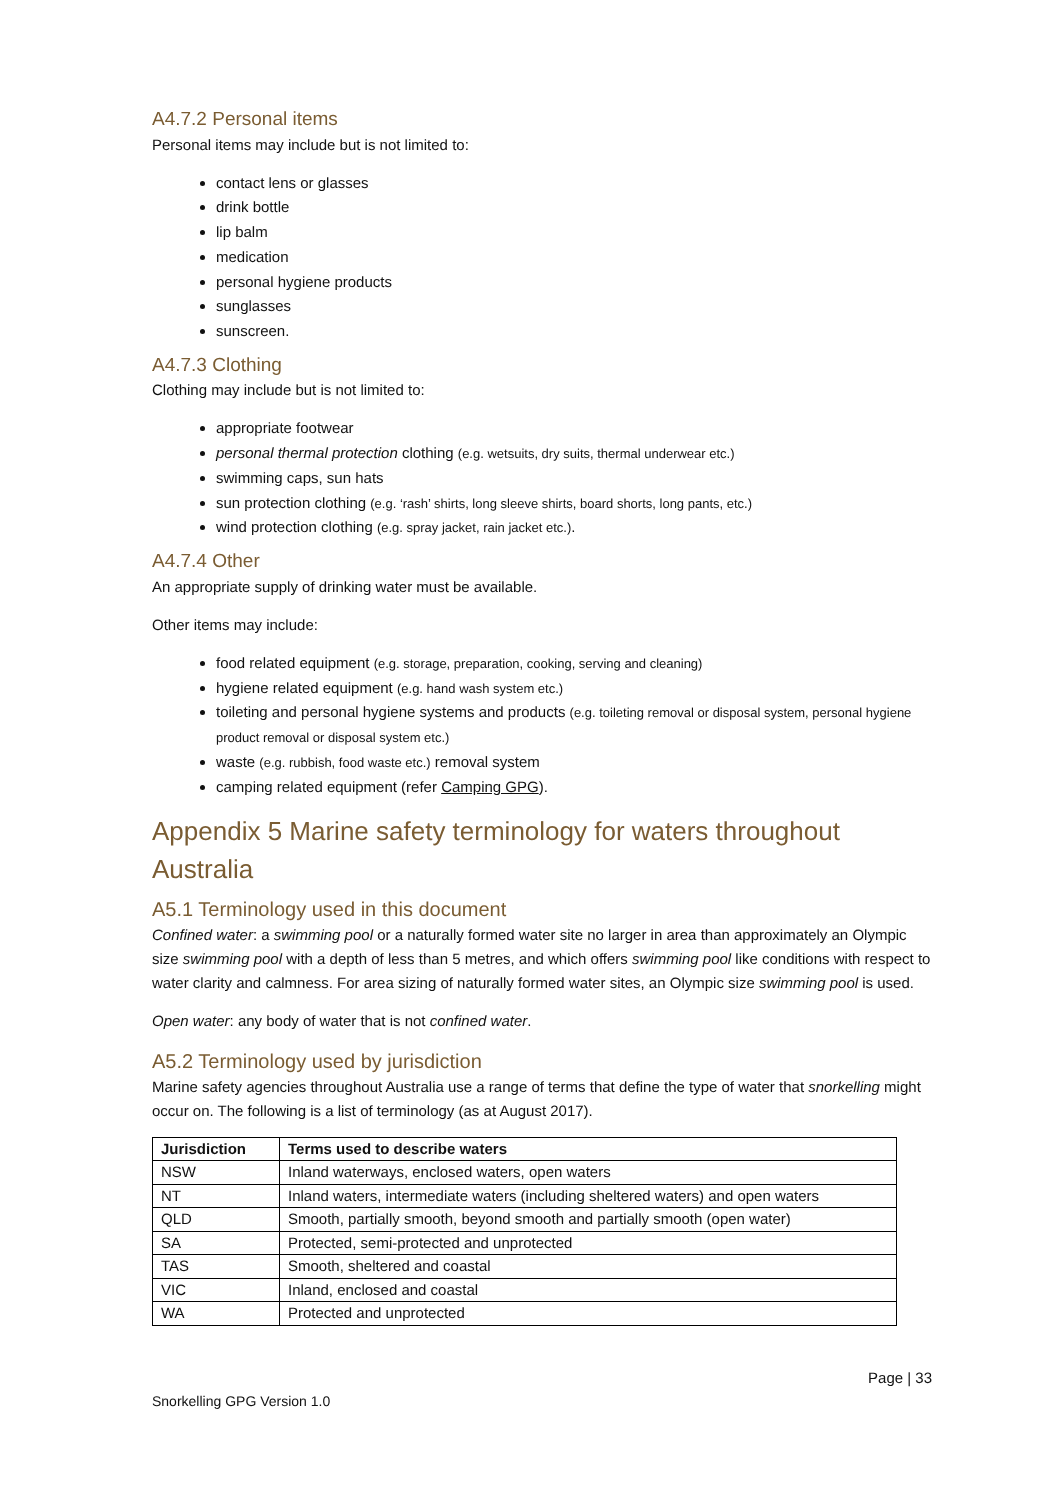A4.7.2 Personal items
Personal items may include but is not limited to:
contact lens or glasses
drink bottle
lip balm
medication
personal hygiene products
sunglasses
sunscreen.
A4.7.3 Clothing
Clothing may include but is not limited to:
appropriate footwear
personal thermal protection clothing (e.g. wetsuits, dry suits, thermal underwear etc.)
swimming caps, sun hats
sun protection clothing (e.g. ‘rash’ shirts, long sleeve shirts, board shorts, long pants, etc.)
wind protection clothing (e.g. spray jacket, rain jacket etc.).
A4.7.4 Other
An appropriate supply of drinking water must be available.
Other items may include:
food related equipment (e.g. storage, preparation, cooking, serving and cleaning)
hygiene related equipment (e.g. hand wash system etc.)
toileting and personal hygiene systems and products (e.g. toileting removal or disposal system, personal hygiene product removal or disposal system etc.)
waste (e.g. rubbish, food waste etc.) removal system
camping related equipment (refer Camping GPG).
Appendix 5 Marine safety terminology for waters throughout Australia
A5.1 Terminology used in this document
Confined water: a swimming pool or a naturally formed water site no larger in area than approximately an Olympic size swimming pool with a depth of less than 5 metres, and which offers swimming pool like conditions with respect to water clarity and calmness. For area sizing of naturally formed water sites, an Olympic size swimming pool is used.
Open water: any body of water that is not confined water.
A5.2 Terminology used by jurisdiction
Marine safety agencies throughout Australia use a range of terms that define the type of water that snorkelling might occur on. The following is a list of terminology (as at August 2017).
| Jurisdiction | Terms used to describe waters |
| --- | --- |
| NSW | Inland waterways, enclosed waters, open waters |
| NT | Inland waters, intermediate waters (including sheltered waters) and open waters |
| QLD | Smooth, partially smooth, beyond smooth and partially smooth (open water) |
| SA | Protected, semi-protected and unprotected |
| TAS | Smooth, sheltered and coastal |
| VIC | Inland, enclosed and coastal |
| WA | Protected and unprotected |
Page | 33
Snorkelling GPG Version 1.0